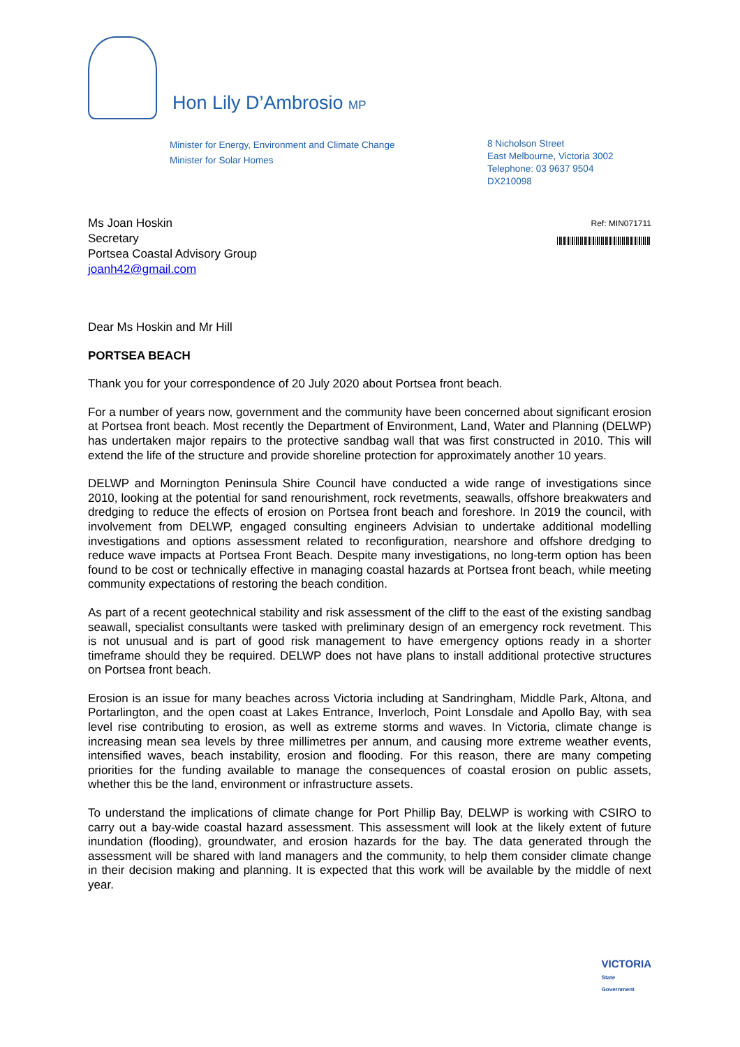Hon Lily D’Ambrosio MP
Minister for Energy, Environment and Climate Change
Minister for Solar Homes
8 Nicholson Street
East Melbourne, Victoria 3002
Telephone: 03 9637 9504
DX210098
Ms Joan Hoskin
Secretary
Portsea Coastal Advisory Group
joanh42@gmail.com
Ref: MIN071711
Dear Ms Hoskin and Mr Hill
PORTSEA BEACH
Thank you for your correspondence of 20 July 2020 about Portsea front beach.
For a number of years now, government and the community have been concerned about significant erosion at Portsea front beach. Most recently the Department of Environment, Land, Water and Planning (DELWP) has undertaken major repairs to the protective sandbag wall that was first constructed in 2010. This will extend the life of the structure and provide shoreline protection for approximately another 10 years.
DELWP and Mornington Peninsula Shire Council have conducted a wide range of investigations since 2010, looking at the potential for sand renourishment, rock revetments, seawalls, offshore breakwaters and dredging to reduce the effects of erosion on Portsea front beach and foreshore. In 2019 the council, with involvement from DELWP, engaged consulting engineers Advisian to undertake additional modelling investigations and options assessment related to reconfiguration, nearshore and offshore dredging to reduce wave impacts at Portsea Front Beach. Despite many investigations, no long-term option has been found to be cost or technically effective in managing coastal hazards at Portsea front beach, while meeting community expectations of restoring the beach condition.
As part of a recent geotechnical stability and risk assessment of the cliff to the east of the existing sandbag seawall, specialist consultants were tasked with preliminary design of an emergency rock revetment. This is not unusual and is part of good risk management to have emergency options ready in a shorter timeframe should they be required. DELWP does not have plans to install additional protective structures on Portsea front beach.
Erosion is an issue for many beaches across Victoria including at Sandringham, Middle Park, Altona, and Portarlington, and the open coast at Lakes Entrance, Inverloch, Point Lonsdale and Apollo Bay, with sea level rise contributing to erosion, as well as extreme storms and waves. In Victoria, climate change is increasing mean sea levels by three millimetres per annum, and causing more extreme weather events, intensified waves, beach instability, erosion and flooding. For this reason, there are many competing priorities for the funding available to manage the consequences of coastal erosion on public assets, whether this be the land, environment or infrastructure assets.
To understand the implications of climate change for Port Phillip Bay, DELWP is working with CSIRO to carry out a bay-wide coastal hazard assessment. This assessment will look at the likely extent of future inundation (flooding), groundwater, and erosion hazards for the bay. The data generated through the assessment will be shared with land managers and the community, to help them consider climate change in their decision making and planning. It is expected that this work will be available by the middle of next year.
VICTORIA
State
Government